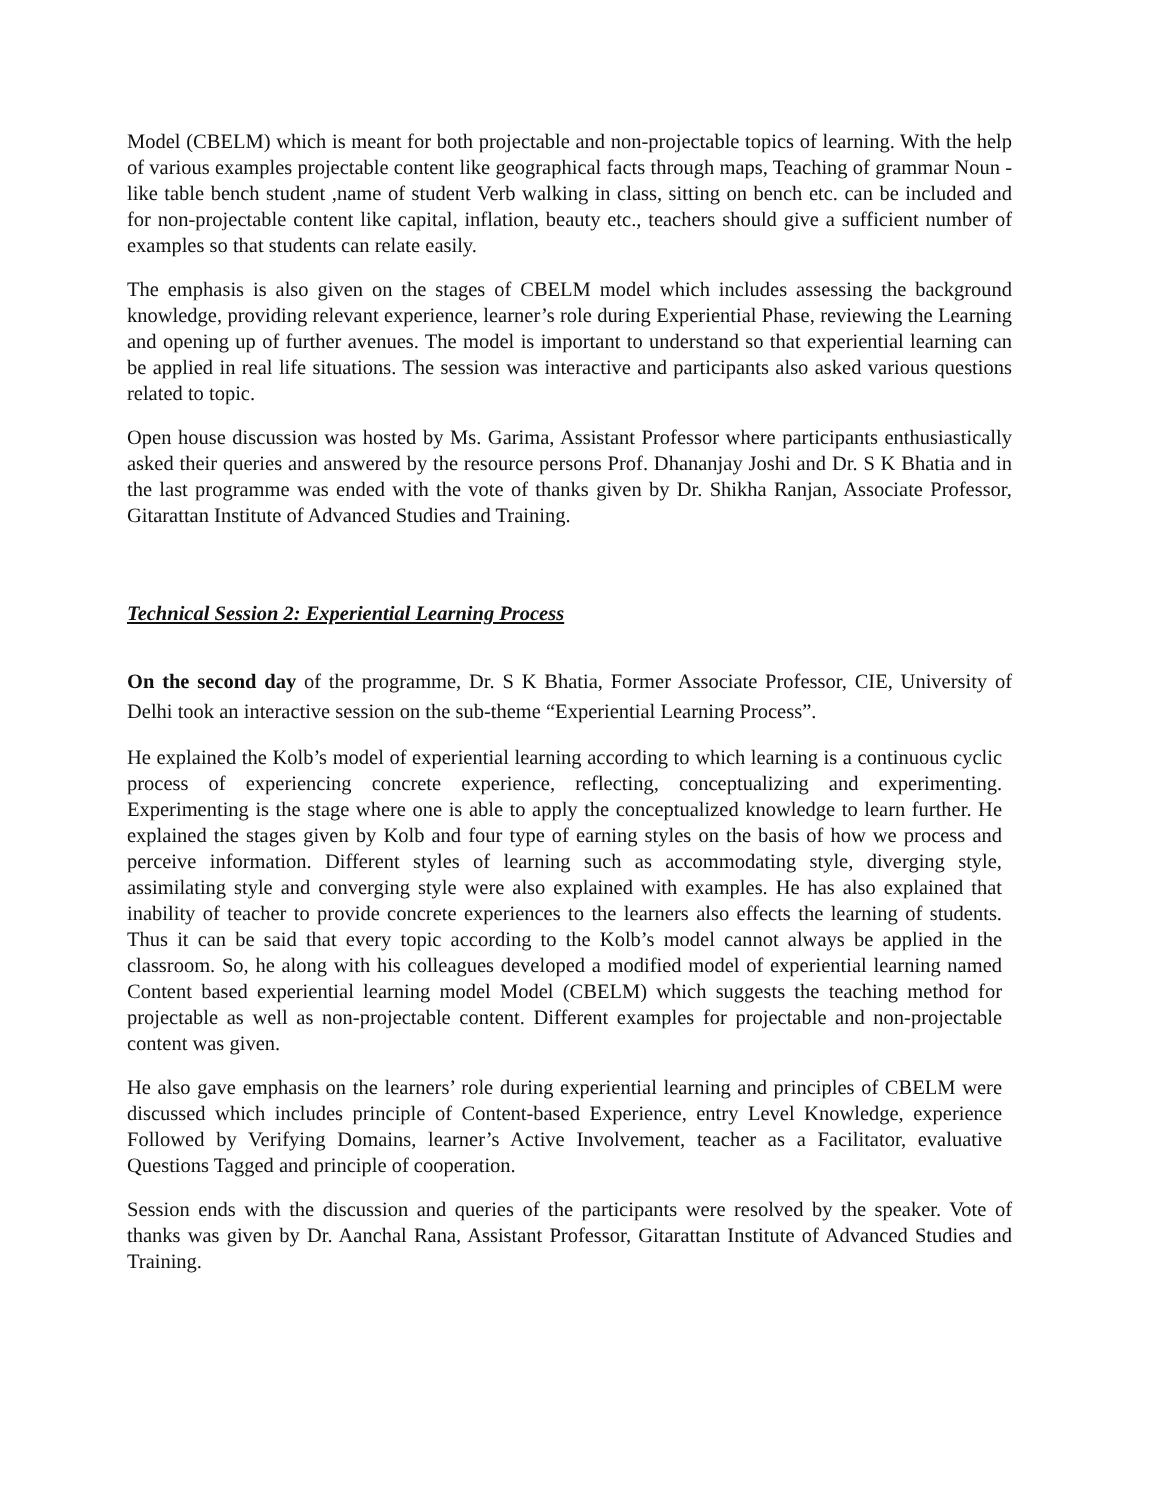Model (CBELM) which is meant for both projectable and non-projectable topics of learning. With the help of various examples projectable content like geographical facts through maps, Teaching of grammar Noun - like table bench student ,name of student Verb walking in class, sitting on bench etc. can be included and for non-projectable content like capital, inflation, beauty etc., teachers should give a sufficient number of examples so that students can relate easily.
The emphasis is also given on the stages of CBELM model which includes assessing the background knowledge, providing relevant experience, learner’s role during Experiential Phase, reviewing the Learning and opening up of further avenues. The model is important to understand so that experiential learning can be applied in real life situations. The session was interactive and participants also asked various questions related to topic.
Open house discussion was hosted by Ms. Garima, Assistant Professor where participants enthusiastically asked their queries and answered by the resource persons Prof. Dhananjay Joshi and Dr. S K Bhatia and in the last programme was ended with the vote of thanks given by Dr. Shikha Ranjan, Associate Professor, Gitarattan Institute of Advanced Studies and Training.
Technical Session 2: Experiential Learning Process
On the second day of the programme, Dr. S K Bhatia, Former Associate Professor, CIE, University of Delhi took an interactive session on the sub-theme “Experiential Learning Process”.
He explained the Kolb’s model of experiential learning according to which learning is a continuous cyclic process of experiencing concrete experience, reflecting, conceptualizing and experimenting. Experimenting is the stage where one is able to apply the conceptualized knowledge to learn further. He explained the stages given by Kolb and four type of earning styles on the basis of how we process and perceive information. Different styles of learning such as accommodating style, diverging style, assimilating style and converging style were also explained with examples. He has also explained that inability of teacher to provide concrete experiences to the learners also effects the learning of students. Thus it can be said that every topic according to the Kolb’s model cannot always be applied in the classroom. So, he along with his colleagues developed a modified model of experiential learning named Content based experiential learning model Model (CBELM) which suggests the teaching method for projectable as well as non-projectable content. Different examples for projectable and non-projectable content was given.
He also gave emphasis on the learners’ role during experiential learning and principles of CBELM were discussed which includes principle of Content-based Experience, entry Level Knowledge, experience Followed by Verifying Domains, learner’s Active Involvement, teacher as a Facilitator, evaluative Questions Tagged and principle of cooperation.
Session ends with the discussion and queries of the participants were resolved by the speaker. Vote of thanks was given by Dr. Aanchal Rana, Assistant Professor, Gitarattan Institute of Advanced Studies and Training.